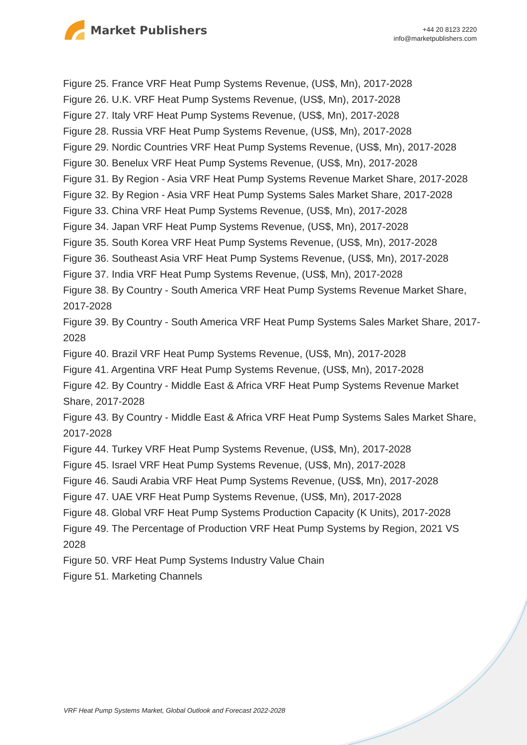Market Publishers
+44 20 8123 2220
info@marketpublishers.com
Figure 25. France VRF Heat Pump Systems Revenue, (US$, Mn), 2017-2028
Figure 26. U.K. VRF Heat Pump Systems Revenue, (US$, Mn), 2017-2028
Figure 27. Italy VRF Heat Pump Systems Revenue, (US$, Mn), 2017-2028
Figure 28. Russia VRF Heat Pump Systems Revenue, (US$, Mn), 2017-2028
Figure 29. Nordic Countries VRF Heat Pump Systems Revenue, (US$, Mn), 2017-2028
Figure 30. Benelux VRF Heat Pump Systems Revenue, (US$, Mn), 2017-2028
Figure 31. By Region - Asia VRF Heat Pump Systems Revenue Market Share, 2017-2028
Figure 32. By Region - Asia VRF Heat Pump Systems Sales Market Share, 2017-2028
Figure 33. China VRF Heat Pump Systems Revenue, (US$, Mn), 2017-2028
Figure 34. Japan VRF Heat Pump Systems Revenue, (US$, Mn), 2017-2028
Figure 35. South Korea VRF Heat Pump Systems Revenue, (US$, Mn), 2017-2028
Figure 36. Southeast Asia VRF Heat Pump Systems Revenue, (US$, Mn), 2017-2028
Figure 37. India VRF Heat Pump Systems Revenue, (US$, Mn), 2017-2028
Figure 38. By Country - South America VRF Heat Pump Systems Revenue Market Share, 2017-2028
Figure 39. By Country - South America VRF Heat Pump Systems Sales Market Share, 2017-2028
Figure 40. Brazil VRF Heat Pump Systems Revenue, (US$, Mn), 2017-2028
Figure 41. Argentina VRF Heat Pump Systems Revenue, (US$, Mn), 2017-2028
Figure 42. By Country - Middle East & Africa VRF Heat Pump Systems Revenue Market Share, 2017-2028
Figure 43. By Country - Middle East & Africa VRF Heat Pump Systems Sales Market Share, 2017-2028
Figure 44. Turkey VRF Heat Pump Systems Revenue, (US$, Mn), 2017-2028
Figure 45. Israel VRF Heat Pump Systems Revenue, (US$, Mn), 2017-2028
Figure 46. Saudi Arabia VRF Heat Pump Systems Revenue, (US$, Mn), 2017-2028
Figure 47. UAE VRF Heat Pump Systems Revenue, (US$, Mn), 2017-2028
Figure 48. Global VRF Heat Pump Systems Production Capacity (K Units), 2017-2028
Figure 49. The Percentage of Production VRF Heat Pump Systems by Region, 2021 VS 2028
Figure 50. VRF Heat Pump Systems Industry Value Chain
Figure 51. Marketing Channels
VRF Heat Pump Systems Market, Global Outlook and Forecast 2022-2028